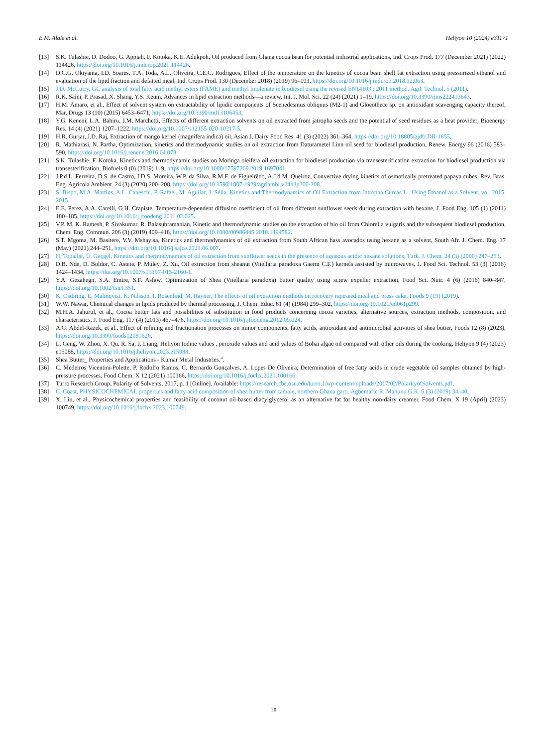E.M. Alale et al. Heliyon 10 (2024) e31171
[13] S.K. Tulashie, D. Dodoo, G. Appiah, F. Kotoka, K.E. Adukpoh, Oil produced from Ghana cocoa bean for potential industrial applications, Ind. Crops Prod. 177 (December 2021) (2022) 114426, https://doi.org/10.1016/j.indcrop.2021.114426.
[14] D.C.G. Okiyama, I.D. Soares, T.A. Toda, A.L. Oliveira, C.E.C. Rodrigues, Effect of the temperature on the kinetics of cocoa bean shell fat extraction using pressurized ethanol and evaluation of the lipid fraction and defatted meal, Ind. Crops Prod. 130 (December 2018) (2019) 96–103, https://doi.org/10.1016/j.indcrop.2018.12.063.
[15] J.D. McCurry, GC analysis of total fatty acid methyl esters (FAME) and methyl linolenate in biodiesel using the revised EN14103 : 2011 method, Agil. Technol. 5 (2011).
[16] R.K. Saini, P. Prasad, X. Shang, Y.S. Keum, Advances in lipid extraction methods—a review, Int. J. Mol. Sci. 22 (24) (2021) 1–19, https://doi.org/10.3390/ijms222413643.
[17] H.M. Amaro, et al., Effect of solvent system on extractability of lipidic components of Scenedesmus obliquus (M2-1) and Gloeothece sp. on antioxidant scavenging capacity thereof, Mar. Drugs 13 (10) (2015) 6453–6471, https://doi.org/10.3390/md13106453.
[18] Y.G. Keneni, L.A. Bahiru, J.M. Marchetti, Effects of different extraction solvents on oil extracted from jatropha seeds and the potential of seed residues as a heat provider, Bioenergy Res. 14 (4) (2021) 1207–1222, https://doi.org/10.1007/s12155-020-10217-5.
[19] H.R. Gurjar, J.D. Raj, Extraction of mango kernel (magnifera indica) oil, Asian J. Dairy Food Res. 41 (3) (2022) 361–364, https://doi.org/10.18805/ajdfr.DR-1855.
[20] R. Mathiarasi, N. Partha, Optimization, kinetics and thermodynamic studies on oil extraction from Daturametel Linn oil seed for biodiesel production, Renew. Energy 96 (2016) 583–590, https://doi.org/10.1016/j.renene.2016.04.078.
[21] S.K. Tulashie, F. Kotoka, Kinetics and thermodynamic studies on Moringa oleifera oil extraction for biodiesel production via transesterification extraction for biodiesel production via transesterification, Biofuels 0 (0) (2019) 1–9, https://doi.org/10.1080/17597269.2019.1697041.
[22] J.P.d.L. Ferreira, D.S. de Castro, I.D.S. Moreira, W.P. da Silva, R.M.F. de Figueirêdo, A.J.d.M. Queiroz, Convective drying kinetics of osmotically pretreated papaya cubes, Rev. Bras. Eng. Agrícola Ambient. 24 (3) (2020) 200–208, https://doi.org/10.1590/1807-1929/agriambi.v24n3p200-208.
[23] S. Bispo, M.A. Martins, A.L. Caneschi, P. Rafael, M. Aguilar, J. Sélia, Kinetics and Thermodynamics of Oil Extraction from Jatropha Curcas L . Using Ethanol as a Solvent, vol. 2015, 2015.
[24] E.E. Perez, A.A. Carelli, G.H. Crapiste, Temperature-dependent diffusion coefficient of oil from different sunflower seeds during extraction with hexane, J. Food Eng. 105 (1) (2011) 180–185, https://doi.org/10.1016/j.jfoodeng.2011.02.025.
[25] V.P. M, K. Ramesh, P. Sivakumar, R. Balasubramanian, Kinetic and thermodynamic studies on the extraction of bio oil from Chlorella vulgaris and the subsequent biodiesel production, Chem. Eng. Commun. 206 (3) (2019) 409–418, https://doi.org/10.1080/00986445.2018.1494582.
[26] S.T. Mgoma, M. Basitere, V.V. Mshayisa, Kinetics and thermodynamics of oil extraction from South African hass avocados using hexane as a solvent, South Afr. J. Chem. Eng. 37 (May) (2021) 244–251, https://doi.org/10.1016/j.sajce.2021.06.007.
[27] H. Topallar, Ü. Geçgel, Kinetics and thermodynamics of oil extraction from sunflower seeds in the presence of aqueous acidic hexane solutions, Turk. J. Chem. 24 (3) (2000) 247–253.
[28] D.B. Nde, D. Boldor, C. Astete, P. Muley, Z. Xu, Oil extraction from sheanut (Vitellaria paradoxa Gaertn C.F.) kernels assisted by microwaves, J. Food Sci. Technol. 53 (3) (2016) 1424–1434, https://doi.org/10.1007/s13197-015-2160-1.
[29] Y.A. Gezahegn, S.A. Emire, S.F. Asfaw, Optimization of Shea (Vitellaria paradoxa) butter quality using screw expeller extraction, Food Sci. Nutr. 4 (6) (2016) 840–847, https://doi.org/10.1002/fsn3.351.
[30] K. Östbring, E. Malmqvist, K. Nilsson, I. Rosenlind, M. Rayner, The effects of oil extraction methods on recovery rapeseed meal and press cake, Foods 9 (19) (2019).
[31] W.W. Nawar, Chemical changes in lipids produced by thermal processing, J. Chem. Educ. 61 (4) (1984) 299–302, https://doi.org/10.1021/ed061p299.
[32] M.H.A. Jahurul, et al., Cocoa butter fats and possibilities of substitution in food products concerning cocoa varieties, alternative sources, extraction methods, composition, and characteristics, J. Food Eng. 117 (4) (2013) 467–476, https://doi.org/10.1016/j.jfoodeng.2012.09.024.
[33] A.G. Abdel-Razek, et al., Effect of refining and fractionation processes on minor components, fatty acids, antioxidant and antimicrobial activities of shea butter, Foods 12 (8) (2023), https://doi.org/10.3390/foods12081626.
[34] L. Geng, W. Zhou, X. Qu, R. Sa, J. Liang, Heliyon Iodine values , peroxide values and acid values of Bohai algae oil compared with other oils during the cooking, Heliyon 9 (4) (2023) e15088, https://doi.org/10.1016/j.heliyon.2023.e15088.
[35] Shea Butter_ Properties and Applications - Kumar Metal Industries.”.
[36] C. Medeiros Vicentini-Polette, P. Rodolfo Ramos, C. Bernardo Gonçalves, A. Lopes De Oliveira, Determination of free fatty acids in crude vegetable oil samples obtained by high-pressure processes, Food Chem. X 12 (2021) 100166, https://doi.org/10.1016/j.fochx.2021.100166.
[37] Turro Research Group, Polarity of Solvents, 2017, p. 1 [Online]. Available: https://research.cbc.osu.edu/turro.1/wp-content/uploads/2017/02/PolarityofSolvents.pdf.
[38] C. Coast, PHYSICOCHEMICAL properties and fatty acid composition of shea butter from tamale, northern Ghana garti, Agbemafle R. Mahunu G.K. 6 (3) (2019) 34–40.
[39] X. Liu, et al., Physicochemical properties and feasibility of coconut oil-based diacylglycerol as an alternative fat for healthy non-dairy creamer, Food Chem. X 19 (April) (2023) 100749, https://doi.org/10.1016/j.fochx.2023.100749.
18